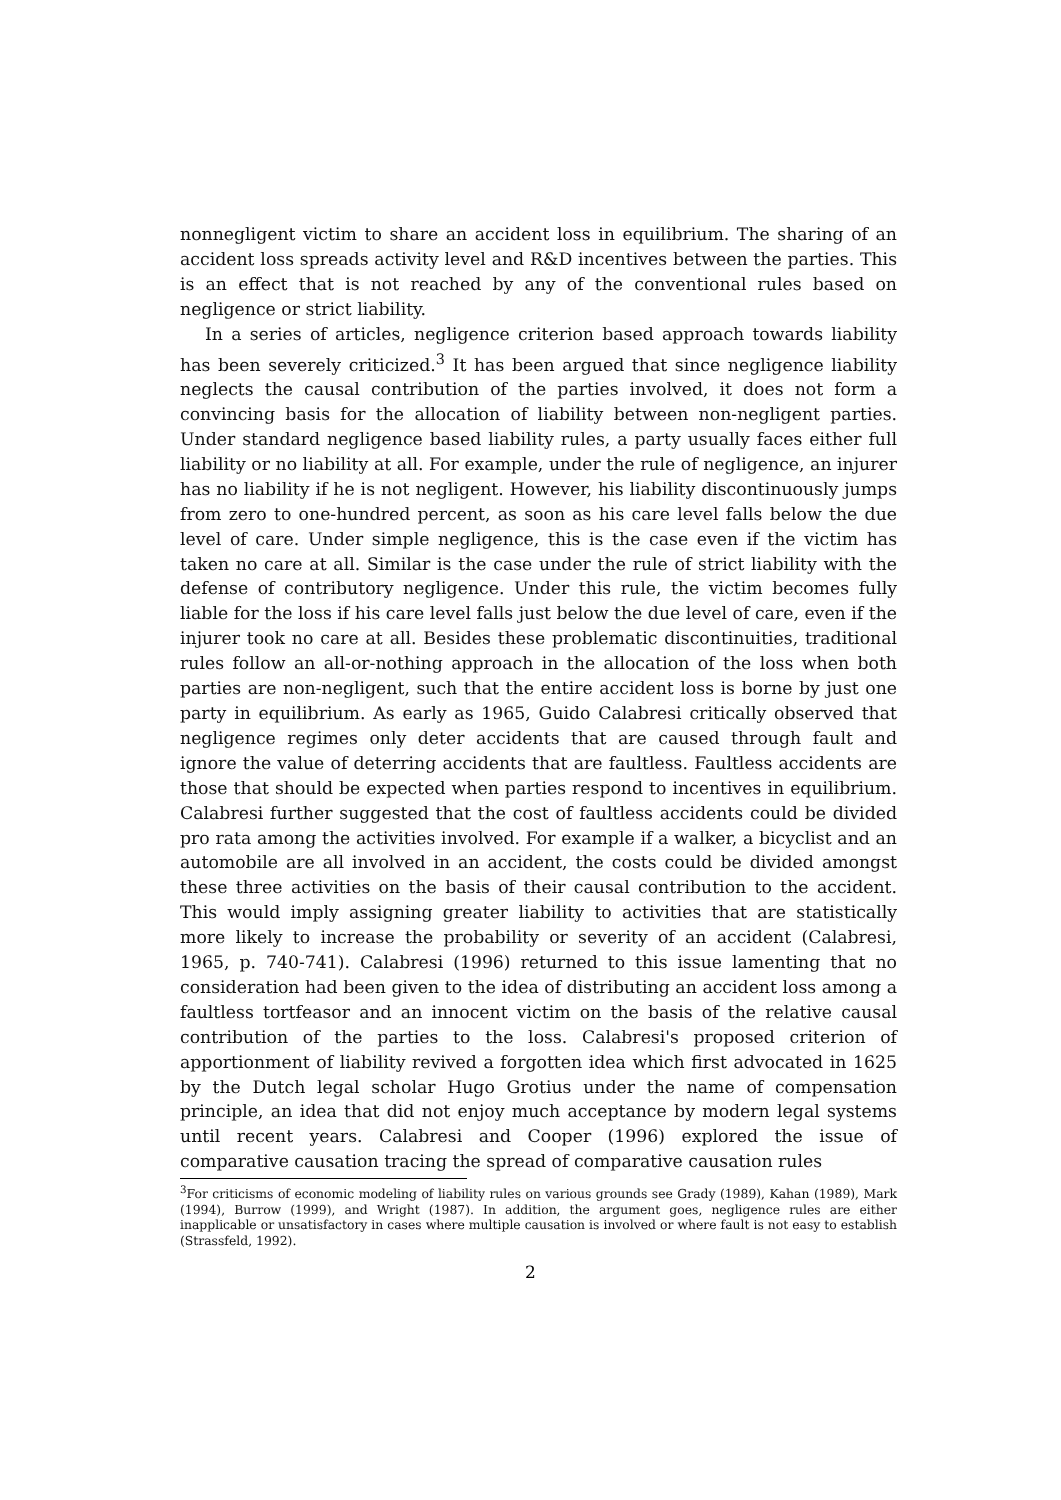nonnegligent victim to share an accident loss in equilibrium. The sharing of an accident loss spreads activity level and R&D incentives between the parties. This is an effect that is not reached by any of the conventional rules based on negligence or strict liability.
In a series of articles, negligence criterion based approach towards liability has been severely criticized.<sup>3</sup> It has been argued that since negligence liability neglects the causal contribution of the parties involved, it does not form a convincing basis for the allocation of liability between non-negligent parties. Under standard negligence based liability rules, a party usually faces either full liability or no liability at all. For example, under the rule of negligence, an injurer has no liability if he is not negligent. However, his liability discontinuously jumps from zero to one-hundred percent, as soon as his care level falls below the due level of care. Under simple negligence, this is the case even if the victim has taken no care at all. Similar is the case under the rule of strict liability with the defense of contributory negligence. Under this rule, the victim becomes fully liable for the loss if his care level falls just below the due level of care, even if the injurer took no care at all. Besides these problematic discontinuities, traditional rules follow an all-or-nothing approach in the allocation of the loss when both parties are non-negligent, such that the entire accident loss is borne by just one party in equilibrium. As early as 1965, Guido Calabresi critically observed that negligence regimes only deter accidents that are caused through fault and ignore the value of deterring accidents that are faultless. Faultless accidents are those that should be expected when parties respond to incentives in equilibrium. Calabresi further suggested that the cost of faultless accidents could be divided pro rata among the activities involved. For example if a walker, a bicyclist and an automobile are all involved in an accident, the costs could be divided amongst these three activities on the basis of their causal contribution to the accident. This would imply assigning greater liability to activities that are statistically more likely to increase the probability or severity of an accident (Calabresi, 1965, p. 740-741). Calabresi (1996) returned to this issue lamenting that no consideration had been given to the idea of distributing an accident loss among a faultless tortfeasor and an innocent victim on the basis of the relative causal contribution of the parties to the loss. Calabresi's proposed criterion of apportionment of liability revived a forgotten idea which first advocated in 1625 by the Dutch legal scholar Hugo Grotius under the name of compensation principle, an idea that did not enjoy much acceptance by modern legal systems until recent years. Calabresi and Cooper (1996) explored the issue of comparative causation tracing the spread of comparative causation rules
<sup>3</sup> For criticisms of economic modeling of liability rules on various grounds see Grady (1989), Kahan (1989), Mark (1994), Burrow (1999), and Wright (1987). In addition, the argument goes, negligence rules are either inapplicable or unsatisfactory in cases where multiple causation is involved or where fault is not easy to establish (Strassfeld, 1992).
2